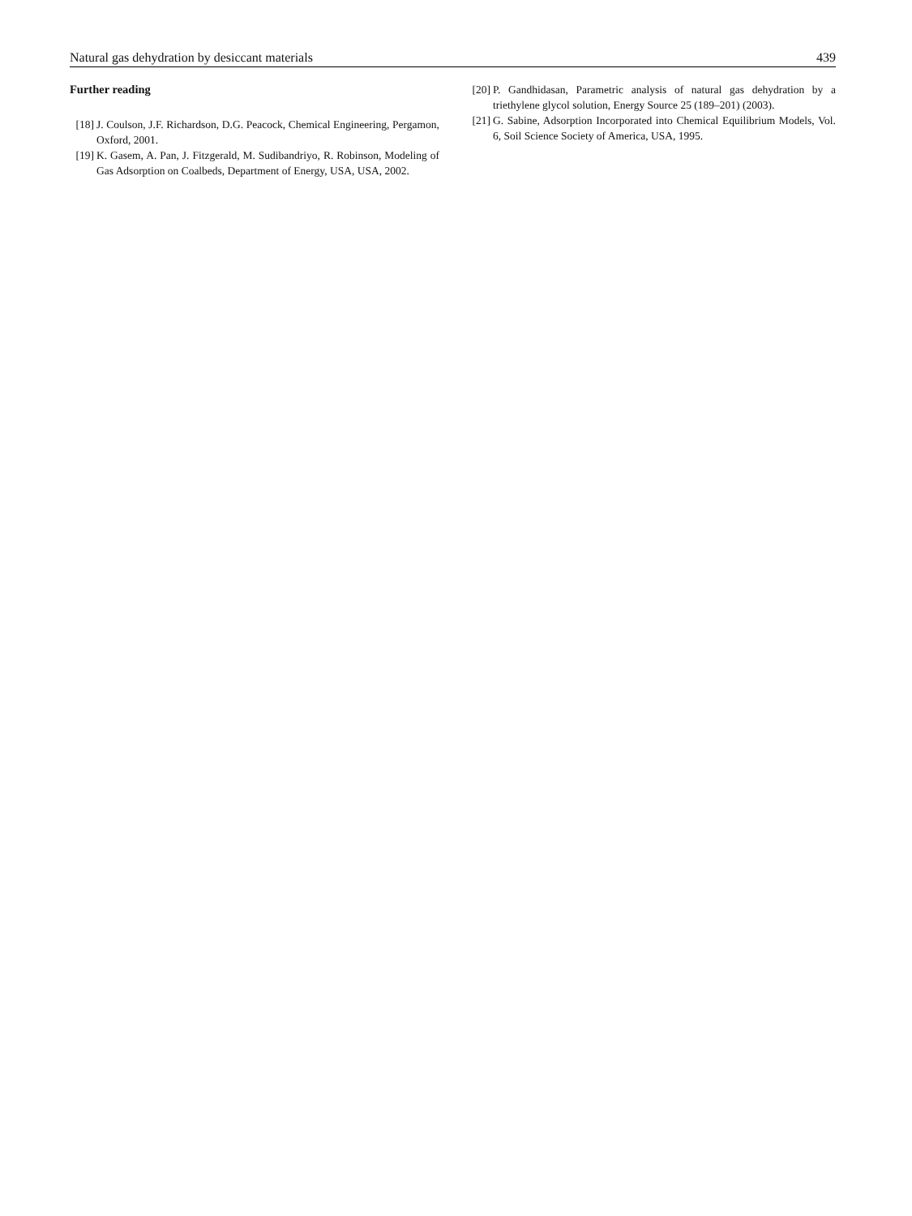Natural gas dehydration by desiccant materials 439
Further reading
[18] J. Coulson, J.F. Richardson, D.G. Peacock, Chemical Engineering, Pergamon, Oxford, 2001.
[19] K. Gasem, A. Pan, J. Fitzgerald, M. Sudibandriyo, R. Robinson, Modeling of Gas Adsorption on Coalbeds, Department of Energy, USA, USA, 2002.
[20] P. Gandhidasan, Parametric analysis of natural gas dehydration by a triethylene glycol solution, Energy Source 25 (189–201) (2003).
[21] G. Sabine, Adsorption Incorporated into Chemical Equilibrium Models, Vol. 6, Soil Science Society of America, USA, 1995.